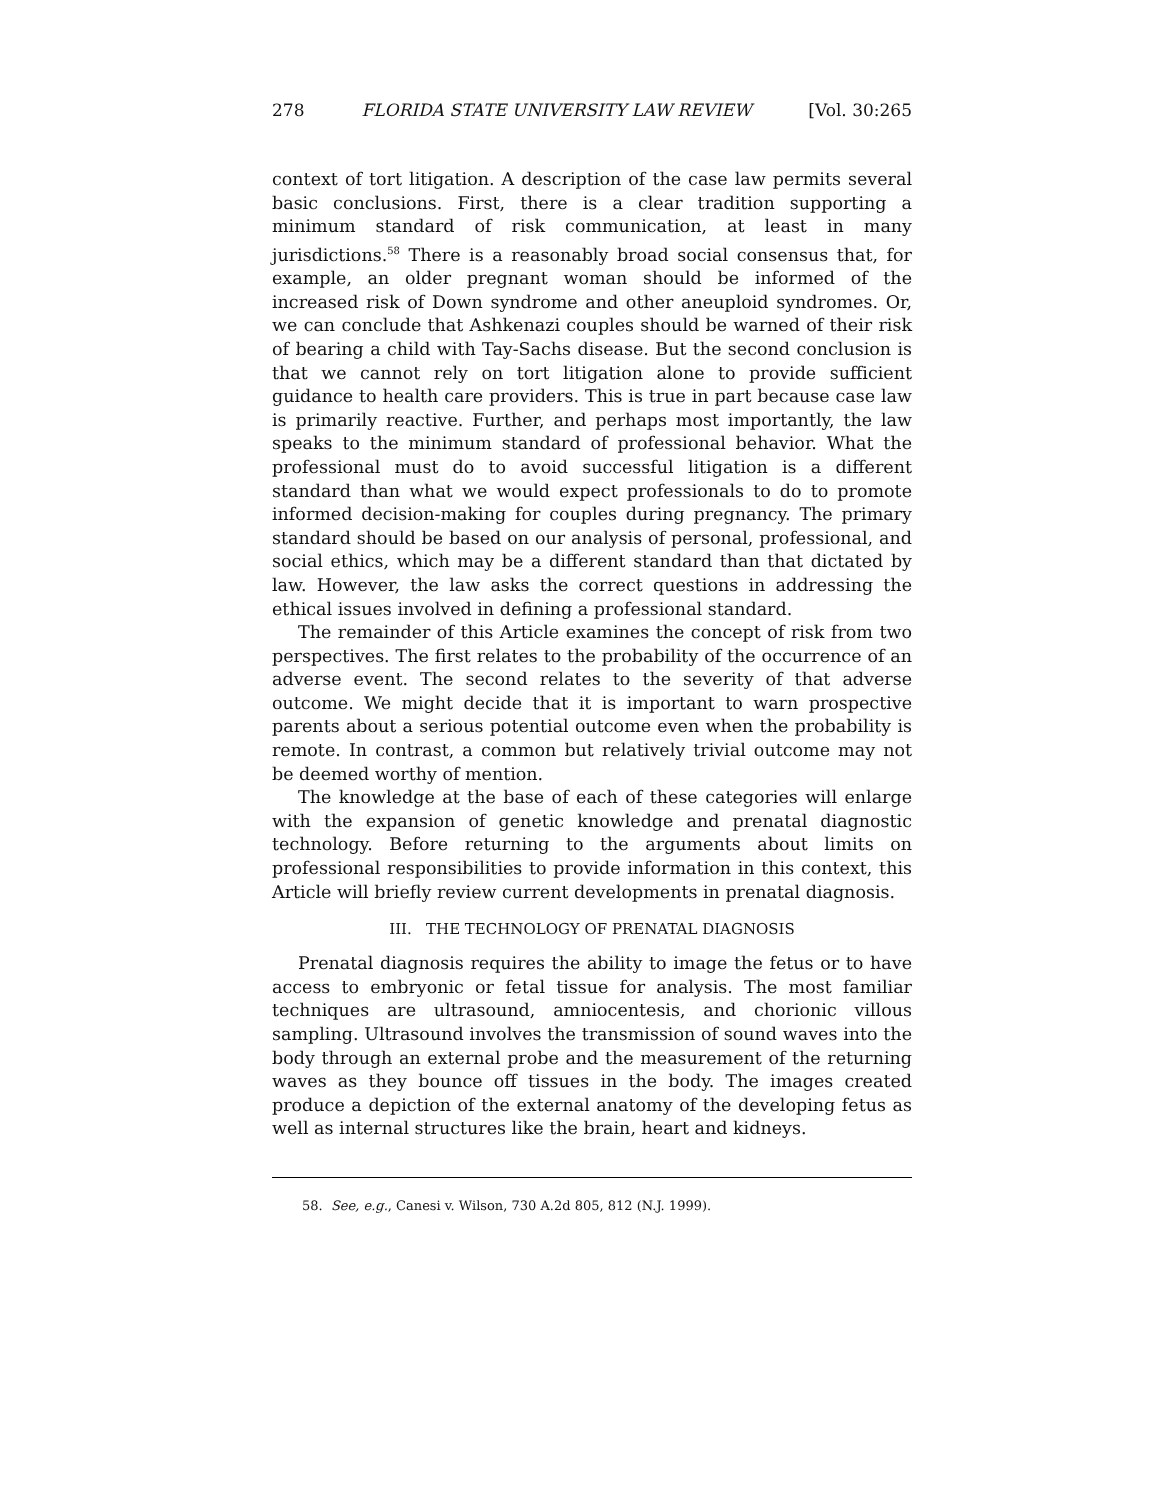278 FLORIDA STATE UNIVERSITY LAW REVIEW [Vol. 30:265
context of tort litigation. A description of the case law permits several basic conclusions. First, there is a clear tradition supporting a minimum standard of risk communication, at least in many jurisdictions.<sup>58</sup> There is a reasonably broad social consensus that, for example, an older pregnant woman should be informed of the increased risk of Down syndrome and other aneuploid syndromes. Or, we can conclude that Ashkenazi couples should be warned of their risk of bearing a child with Tay-Sachs disease. But the second conclusion is that we cannot rely on tort litigation alone to provide sufficient guidance to health care providers. This is true in part because case law is primarily reactive. Further, and perhaps most importantly, the law speaks to the minimum standard of professional behavior. What the professional must do to avoid successful litigation is a different standard than what we would expect professionals to do to promote informed decision-making for couples during pregnancy. The primary standard should be based on our analysis of personal, professional, and social ethics, which may be a different standard than that dictated by law. However, the law asks the correct questions in addressing the ethical issues involved in defining a professional standard.
The remainder of this Article examines the concept of risk from two perspectives. The first relates to the probability of the occurrence of an adverse event. The second relates to the severity of that adverse outcome. We might decide that it is important to warn prospective parents about a serious potential outcome even when the probability is remote. In contrast, a common but relatively trivial outcome may not be deemed worthy of mention.
The knowledge at the base of each of these categories will enlarge with the expansion of genetic knowledge and prenatal diagnostic technology. Before returning to the arguments about limits on professional responsibilities to provide information in this context, this Article will briefly review current developments in prenatal diagnosis.
III. THE TECHNOLOGY OF PRENATAL DIAGNOSIS
Prenatal diagnosis requires the ability to image the fetus or to have access to embryonic or fetal tissue for analysis. The most familiar techniques are ultrasound, amniocentesis, and chorionic villous sampling. Ultrasound involves the transmission of sound waves into the body through an external probe and the measurement of the returning waves as they bounce off tissues in the body. The images created produce a depiction of the external anatomy of the developing fetus as well as internal structures like the brain, heart and kidneys.
58. See, e.g., Canesi v. Wilson, 730 A.2d 805, 812 (N.J. 1999).